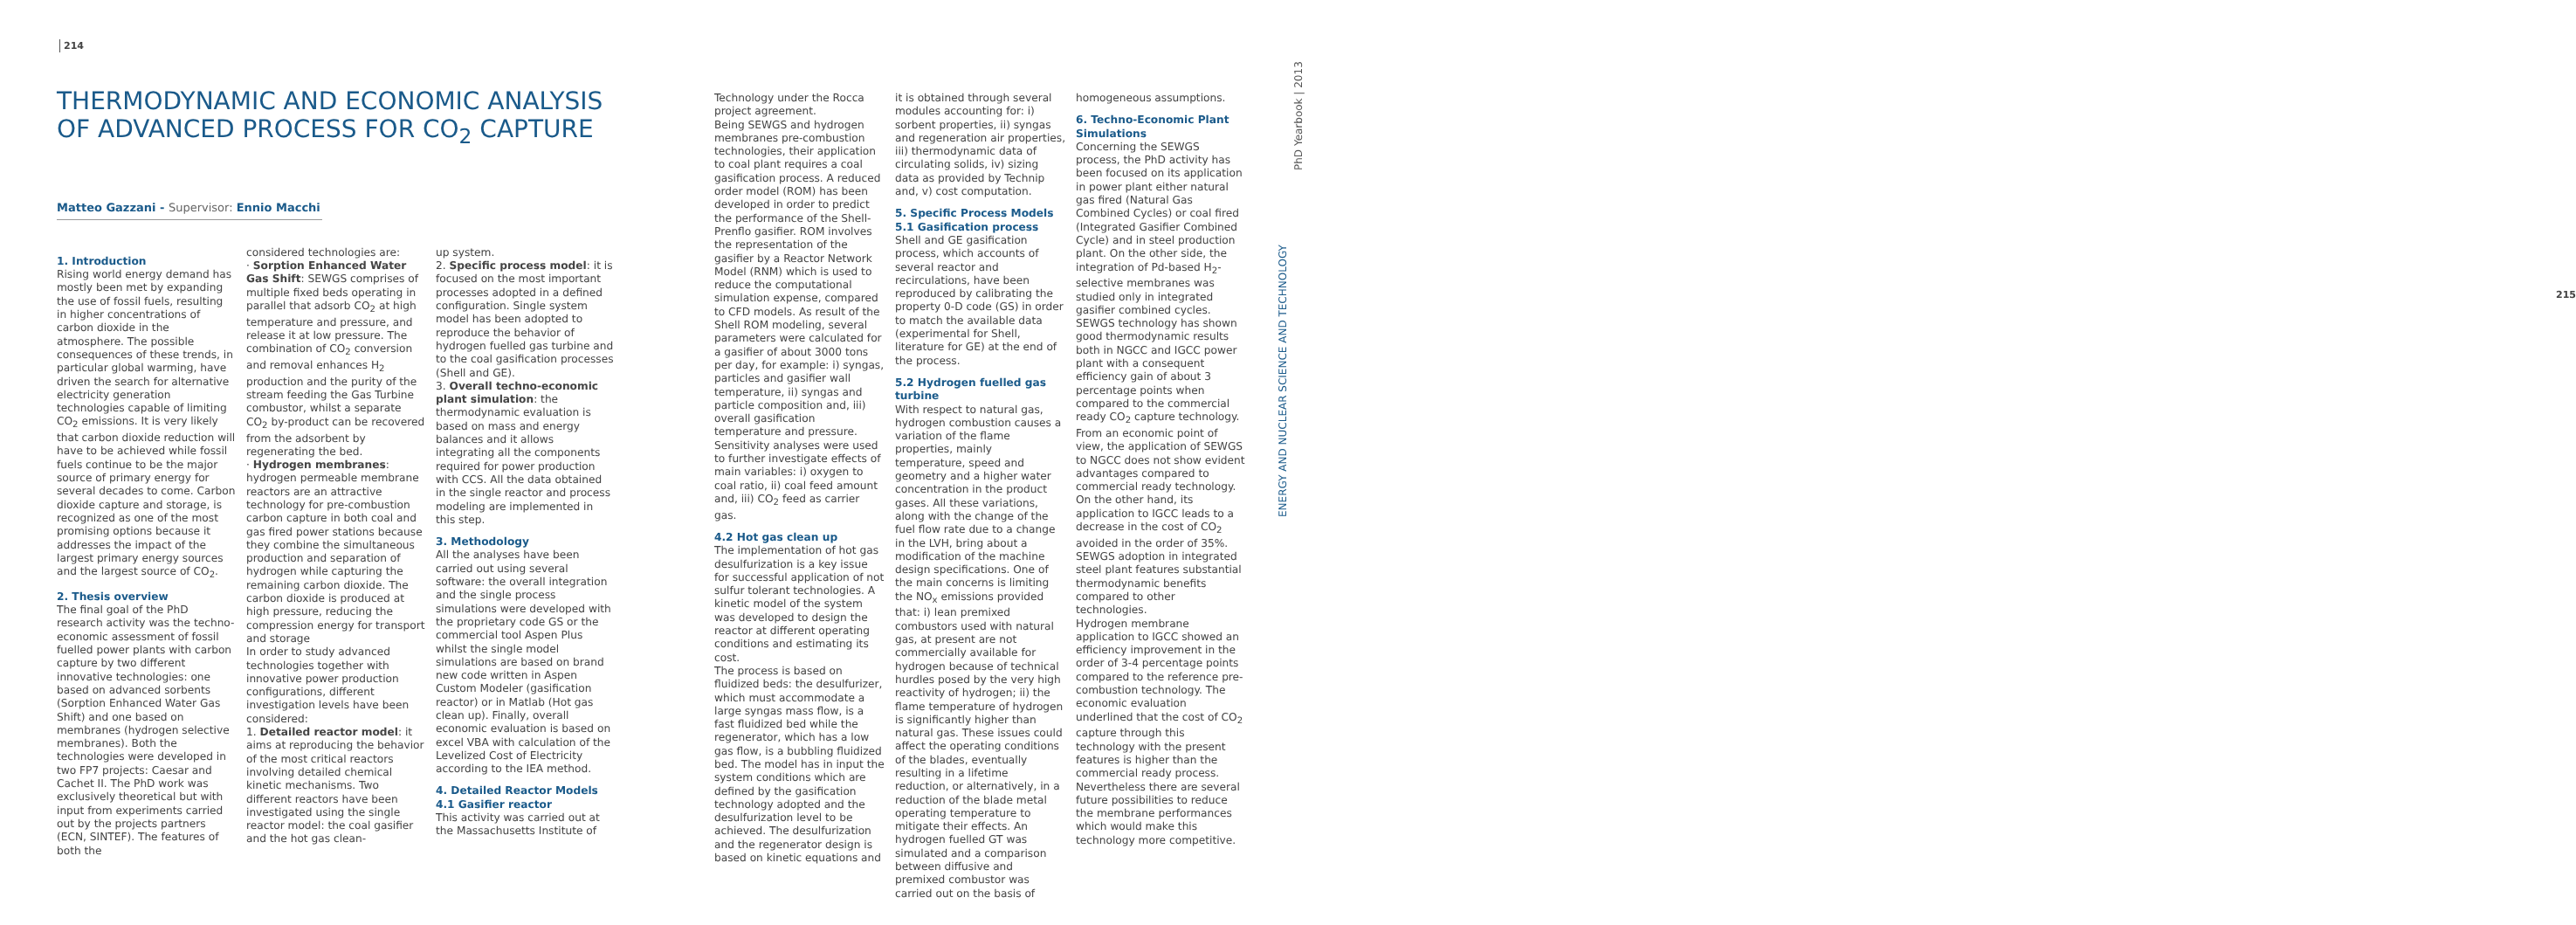214
THERMODYNAMIC AND ECONOMIC ANALYSIS OF ADVANCED PROCESS FOR CO<sub>2</sub> CAPTURE
Matteo Gazzani - Supervisor: Ennio Macchi
1. Introduction
Rising world energy demand has mostly been met by expanding the use of fossil fuels, resulting in higher concentrations of carbon dioxide in the atmosphere. The possible consequences of these trends, in particular global warming, have driven the search for alternative electricity generation technologies capable of limiting CO<sub>2</sub> emissions. It is very likely that carbon dioxide reduction will have to be achieved while fossil fuels continue to be the major source of primary energy for several decades to come. Carbon dioxide capture and storage, is recognized as one of the most promising options because it addresses the impact of the largest primary energy sources and the largest source of CO<sub>2</sub>.
2. Thesis overview
The final goal of the PhD research activity was the techno-economic assessment of fossil fuelled power plants with carbon capture by two different innovative technologies: one based on advanced sorbents (Sorption Enhanced Water Gas Shift) and one based on membranes (hydrogen selective membranes). Both the technologies were developed in two FP7 projects: Caesar and Cachet II. The PhD work was exclusively theoretical but with input from experiments carried out by the projects partners (ECN, SINTEF). The features of both the
considered technologies are:
· Sorption Enhanced Water Gas Shift: SEWGS comprises of multiple fixed beds operating in parallel that adsorb CO<sub>2</sub> at high temperature and pressure, and release it at low pressure. The combination of CO<sub>2</sub> conversion and removal enhances H<sub>2</sub> production and the purity of the stream feeding the Gas Turbine combustor, whilst a separate CO<sub>2</sub> by-product can be recovered from the adsorbent by regenerating the bed.
· Hydrogen membranes: hydrogen permeable membrane reactors are an attractive technology for pre-combustion carbon capture in both coal and gas fired power stations because they combine the simultaneous production and separation of hydrogen while capturing the remaining carbon dioxide. The carbon dioxide is produced at high pressure, reducing the compression energy for transport and storage
In order to study advanced technologies together with innovative power production configurations, different investigation levels have been considered:
1. Detailed reactor model: it aims at reproducing the behavior of the most critical reactors involving detailed chemical kinetic mechanisms. Two different reactors have been investigated using the single reactor model: the coal gasifier and the hot gas clean-
up system.
2. Specific process model: it is focused on the most important processes adopted in a defined configuration. Single system model has been adopted to reproduce the behavior of hydrogen fuelled gas turbine and to the coal gasification processes (Shell and GE).
3. Overall techno-economic plant simulation: the thermodynamic evaluation is based on mass and energy balances and it allows integrating all the components required for power production with CCS. All the data obtained in the single reactor and process modeling are implemented in this step.
3. Methodology
All the analyses have been carried out using several software: the overall integration and the single process simulations were developed with the proprietary code GS or the commercial tool Aspen Plus whilst the single model simulations are based on brand new code written in Aspen Custom Modeler (gasification reactor) or in Matlab (Hot gas clean up). Finally, overall economic evaluation is based on excel VBA with calculation of the Levelized Cost of Electricity according to the IEA method.
4. Detailed Reactor Models
4.1 Gasifier reactor
This activity was carried out at the Massachusetts Institute of
Technology under the Rocca project agreement.
Being SEWGS and hydrogen membranes pre-combustion technologies, their application to coal plant requires a coal gasification process. A reduced order model (ROM) has been developed in order to predict the performance of the Shell-Prenflo gasifier. ROM involves the representation of the gasifier by a Reactor Network Model (RNM) which is used to reduce the computational simulation expense, compared to CFD models. As result of the Shell ROM modeling, several parameters were calculated for a gasifier of about 3000 tons per day, for example: i) syngas, particles and gasifier wall temperature, ii) syngas and particle composition and, iii) overall gasification temperature and pressure. Sensitivity analyses were used to further investigate effects of main variables: i) oxygen to coal ratio, ii) coal feed amount and, iii) CO<sub>2</sub> feed as carrier gas.
4.2 Hot gas clean up
The implementation of hot gas desulfurization is a key issue for successful application of not sulfur tolerant technologies. A kinetic model of the system was developed to design the reactor at different operating conditions and estimating its cost.
The process is based on fluidized beds: the desulfurizer, which must accommodate a large syngas mass flow, is a fast fluidized bed while the regenerator, which has a low gas flow, is a bubbling fluidized bed. The model has in input the system conditions which are defined by the gasification technology adopted and the desulfurization level to be achieved. The desulfurization and the regenerator design is based on kinetic equations and
it is obtained through several modules accounting for: i) sorbent properties, ii) syngas and regeneration air properties, iii) thermodynamic data of circulating solids, iv) sizing data as provided by Technip and, v) cost computation.
5. Specific Process Models
5.1 Gasification process
Shell and GE gasification process, which accounts of several reactor and recirculations, have been reproduced by calibrating the property 0-D code (GS) in order to match the available data (experimental for Shell, literature for GE) at the end of the process.
5.2 Hydrogen fuelled gas turbine
With respect to natural gas, hydrogen combustion causes a variation of the flame properties, mainly temperature, speed and geometry and a higher water concentration in the product gases. All these variations, along with the change of the fuel flow rate due to a change in the LVH, bring about a modification of the machine design specifications. One of the main concerns is limiting the NO<sub>x</sub> emissions provided that: i) lean premixed combustors used with natural gas, at present are not commercially available for hydrogen because of technical hurdles posed by the very high reactivity of hydrogen; ii) the flame temperature of hydrogen is significantly higher than natural gas. These issues could affect the operating conditions of the blades, eventually resulting in a lifetime reduction, or alternatively, in a reduction of the blade metal operating temperature to mitigate their effects. An hydrogen fuelled GT was simulated and a comparison between diffusive and premixed combustor was carried out on the basis of
homogeneous assumptions.
6. Techno-Economic Plant Simulations
Concerning the SEWGS process, the PhD activity has been focused on its application in power plant either natural gas fired (Natural Gas Combined Cycles) or coal fired (Integrated Gasifier Combined Cycle) and in steel production plant. On the other side, the integration of Pd-based H<sub>2</sub>-selective membranes was studied only in integrated gasifier combined cycles.
SEWGS technology has shown good thermodynamic results both in NGCC and IGCC power plant with a consequent efficiency gain of about 3 percentage points when compared to the commercial ready CO<sub>2</sub> capture technology. From an economic point of view, the application of SEWGS to NGCC does not show evident advantages compared to commercial ready technology. On the other hand, its application to IGCC leads to a decrease in the cost of CO<sub>2</sub> avoided in the order of 35%. SEWGS adoption in integrated steel plant features substantial thermodynamic benefits compared to other technologies.
Hydrogen membrane application to IGCC showed an efficiency improvement in the order of 3-4 percentage points compared to the reference pre-combustion technology. The economic evaluation underlined that the cost of CO<sub>2</sub> capture through this technology with the present features is higher than the commercial ready process. Nevertheless there are several future possibilities to reduce the membrane performances which would make this technology more competitive.
PhD Yearbook | 2013
215
ENERGY AND NUCLEAR SCIENCE AND TECHNOLOGY